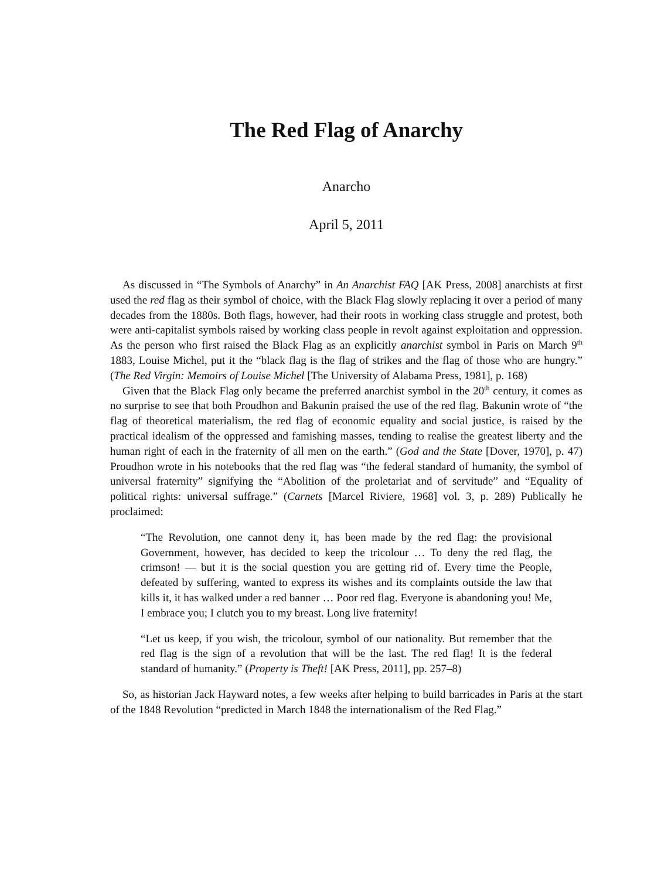The Red Flag of Anarchy
Anarcho
April 5, 2011
As discussed in “The Symbols of Anarchy” in An Anarchist FAQ [AK Press, 2008] anarchists at first used the red flag as their symbol of choice, with the Black Flag slowly replacing it over a period of many decades from the 1880s. Both flags, however, had their roots in working class struggle and protest, both were anti-capitalist symbols raised by working class people in revolt against exploitation and oppression. As the person who first raised the Black Flag as an explicitly anarchist symbol in Paris on March 9<sup>th</sup> 1883, Louise Michel, put it the “black flag is the flag of strikes and the flag of those who are hungry.” (The Red Virgin: Memoirs of Louise Michel [The University of Alabama Press, 1981], p. 168)
Given that the Black Flag only became the preferred anarchist symbol in the 20<sup>th</sup> century, it comes as no surprise to see that both Proudhon and Bakunin praised the use of the red flag. Bakunin wrote of “the flag of theoretical materialism, the red flag of economic equality and social justice, is raised by the practical idealism of the oppressed and famishing masses, tending to realise the greatest liberty and the human right of each in the fraternity of all men on the earth.” (God and the State [Dover, 1970], p. 47) Proudhon wrote in his notebooks that the red flag was “the federal standard of humanity, the symbol of universal fraternity” signifying the “Abolition of the proletariat and of servitude” and “Equality of political rights: universal suffrage.” (Carnets [Marcel Riviere, 1968] vol. 3, p. 289) Publically he proclaimed:
“The Revolution, one cannot deny it, has been made by the red flag: the provisional Government, however, has decided to keep the tricolour … To deny the red flag, the crimson! — but it is the social question you are getting rid of. Every time the People, defeated by suffering, wanted to express its wishes and its complaints outside the law that kills it, it has walked under a red banner … Poor red flag. Everyone is abandoning you! Me, I embrace you; I clutch you to my breast. Long live fraternity!
“Let us keep, if you wish, the tricolour, symbol of our nationality. But remember that the red flag is the sign of a revolution that will be the last. The red flag! It is the federal standard of humanity.” (Property is Theft! [AK Press, 2011], pp. 257–8)
So, as historian Jack Hayward notes, a few weeks after helping to build barricades in Paris at the start of the 1848 Revolution “predicted in March 1848 the internationalism of the Red Flag.”